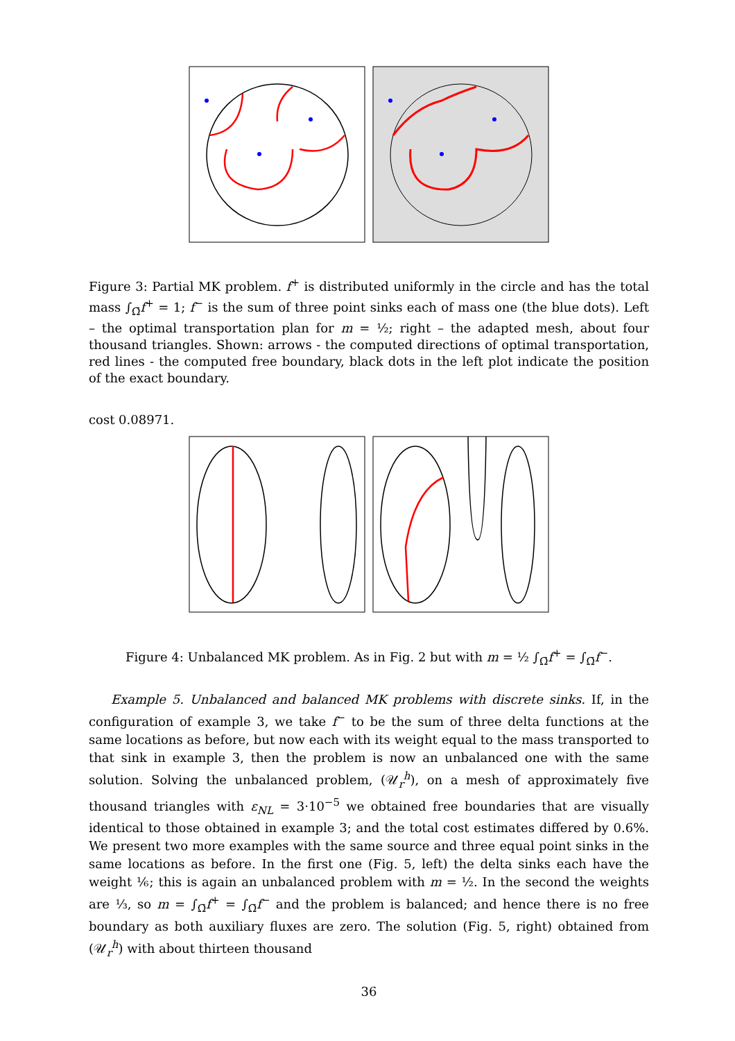Figure 3: Partial MK problem. f<sup>+</sup> is distributed uniformly in the circle and has the total mass ∫<sub>Ω̄</sub>f<sup>+</sup> = 1; f<sup>−</sup> is the sum of three point sinks each of mass one (the blue dots). Left – the optimal transportation plan for m = ½; right – the adapted mesh, about four thousand triangles. Shown: arrows - the computed directions of optimal transportation, red lines - the computed free boundary, black dots in the left plot indicate the position of the exact boundary.
cost 0.08971.
Figure 4: Unbalanced MK problem. As in Fig. 2 but with m = ½ ∫<sub>Ω̄</sub>f<sup>+</sup> = ∫<sub>Ω̄</sub>f<sup>−</sup>.
Example 5. Unbalanced and balanced MK problems with discrete sinks. If, in the configuration of example 3, we take f<sup>−</sup> to be the sum of three delta functions at the same locations as before, but now each with its weight equal to the mass transported to that sink in example 3, then the problem is now an unbalanced one with the same solution. Solving the unbalanced problem, (𝒰<sub>r</sub><sup>h</sup>), on a mesh of approximately five thousand triangles with ε<sub>NL</sub> = 3·10<sup>−5</sup> we obtained free boundaries that are visually identical to those obtained in example 3; and the total cost estimates differed by 0.6%. We present two more examples with the same source and three equal point sinks in the same locations as before. In the first one (Fig. 5, left) the delta sinks each have the weight ⅙; this is again an unbalanced problem with m = ½. In the second the weights are ⅓, so m = ∫<sub>Ω̄</sub>f<sup>+</sup> = ∫<sub>Ω̄</sub>f<sup>−</sup> and the problem is balanced; and hence there is no free boundary as both auxiliary fluxes are zero. The solution (Fig. 5, right) obtained from (𝒰<sub>r</sub><sup>h</sup>) with about thirteen thousand
36